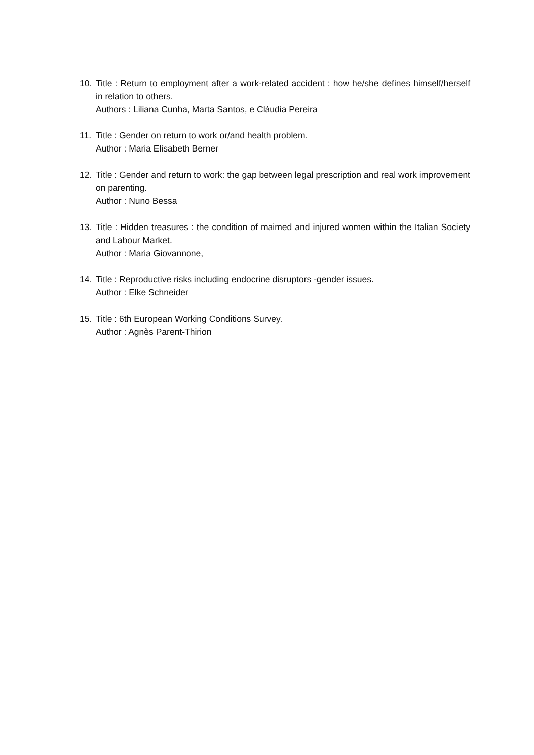10. Title : Return to employment after a work-related accident : how he/she defines himself/herself in relation to others.
Authors : Liliana Cunha, Marta Santos, e Cláudia Pereira
11. Title : Gender on return to work or/and health problem.
Author : Maria Elisabeth Berner
12. Title : Gender and return to work: the gap between legal prescription and real work improvement on parenting.
Author : Nuno Bessa
13. Title : Hidden treasures : the condition of maimed and injured women within the Italian Society and Labour Market.
Author : Maria Giovannone,
14. Title : Reproductive risks including endocrine disruptors -gender issues.
Author : Elke Schneider
15. Title : 6th European Working Conditions Survey.
Author : Agnès Parent-Thirion